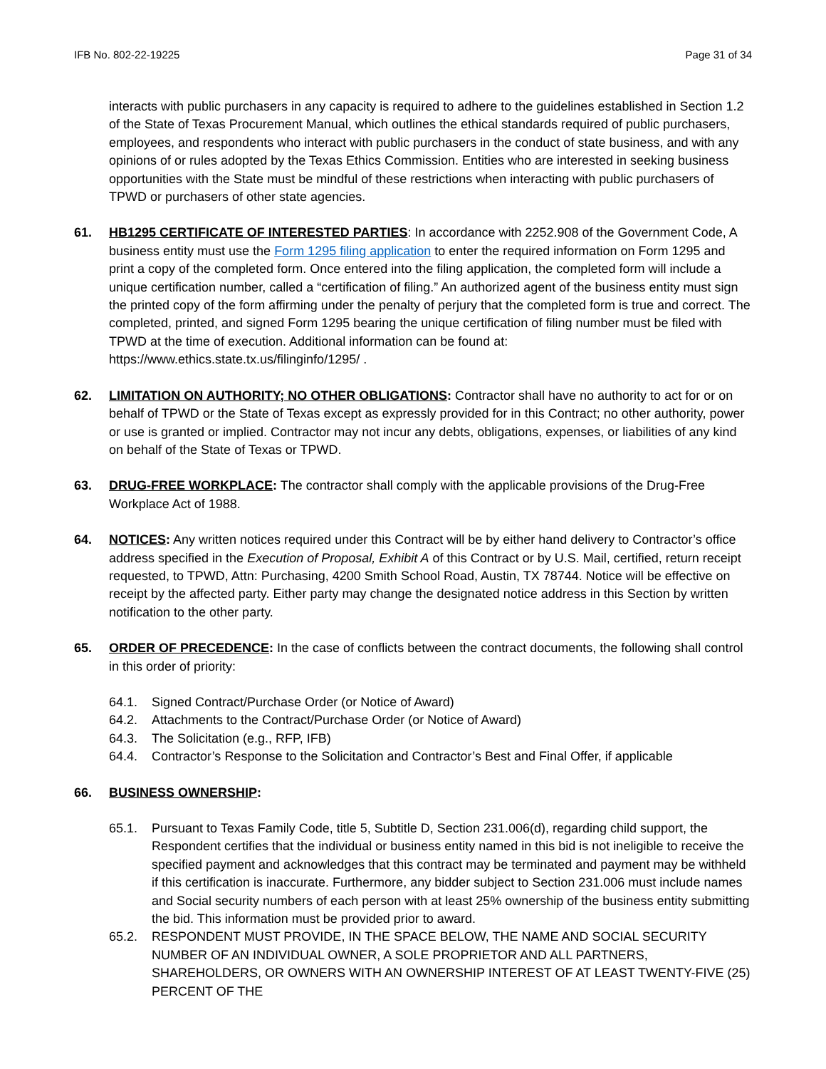IFB No. 802-22-19225 Page 31 of 34
interacts with public purchasers in any capacity is required to adhere to the guidelines established in Section 1.2 of the State of Texas Procurement Manual, which outlines the ethical standards required of public purchasers, employees, and respondents who interact with public purchasers in the conduct of state business, and with any opinions of or rules adopted by the Texas Ethics Commission. Entities who are interested in seeking business opportunities with the State must be mindful of these restrictions when interacting with public purchasers of TPWD or purchasers of other state agencies.
61. HB1295 CERTIFICATE OF INTERESTED PARTIES: In accordance with 2252.908 of the Government Code, A business entity must use the Form 1295 filing application to enter the required information on Form 1295 and print a copy of the completed form. Once entered into the filing application, the completed form will include a unique certification number, called a “certification of filing.” An authorized agent of the business entity must sign the printed copy of the form affirming under the penalty of perjury that the completed form is true and correct. The completed, printed, and signed Form 1295 bearing the unique certification of filing number must be filed with TPWD at the time of execution. Additional information can be found at: https://www.ethics.state.tx.us/filinginfo/1295/ .
62. LIMITATION ON AUTHORITY; NO OTHER OBLIGATIONS: Contractor shall have no authority to act for or on behalf of TPWD or the State of Texas except as expressly provided for in this Contract; no other authority, power or use is granted or implied. Contractor may not incur any debts, obligations, expenses, or liabilities of any kind on behalf of the State of Texas or TPWD.
63. DRUG-FREE WORKPLACE: The contractor shall comply with the applicable provisions of the Drug-Free Workplace Act of 1988.
64. NOTICES: Any written notices required under this Contract will be by either hand delivery to Contractor’s office address specified in the Execution of Proposal, Exhibit A of this Contract or by U.S. Mail, certified, return receipt requested, to TPWD, Attn: Purchasing, 4200 Smith School Road, Austin, TX 78744. Notice will be effective on receipt by the affected party. Either party may change the designated notice address in this Section by written notification to the other party.
65. ORDER OF PRECEDENCE: In the case of conflicts between the contract documents, the following shall control in this order of priority:
64.1. Signed Contract/Purchase Order (or Notice of Award)
64.2. Attachments to the Contract/Purchase Order (or Notice of Award)
64.3. The Solicitation (e.g., RFP, IFB)
64.4. Contractor’s Response to the Solicitation and Contractor’s Best and Final Offer, if applicable
66. BUSINESS OWNERSHIP:
65.1. Pursuant to Texas Family Code, title 5, Subtitle D, Section 231.006(d), regarding child support, the Respondent certifies that the individual or business entity named in this bid is not ineligible to receive the specified payment and acknowledges that this contract may be terminated and payment may be withheld if this certification is inaccurate. Furthermore, any bidder subject to Section 231.006 must include names and Social security numbers of each person with at least 25% ownership of the business entity submitting the bid. This information must be provided prior to award.
65.2. RESPONDENT MUST PROVIDE, IN THE SPACE BELOW, THE NAME AND SOCIAL SECURITY NUMBER OF AN INDIVIDUAL OWNER, A SOLE PROPRIETOR AND ALL PARTNERS, SHAREHOLDERS, OR OWNERS WITH AN OWNERSHIP INTEREST OF AT LEAST TWENTY-FIVE (25) PERCENT OF THE